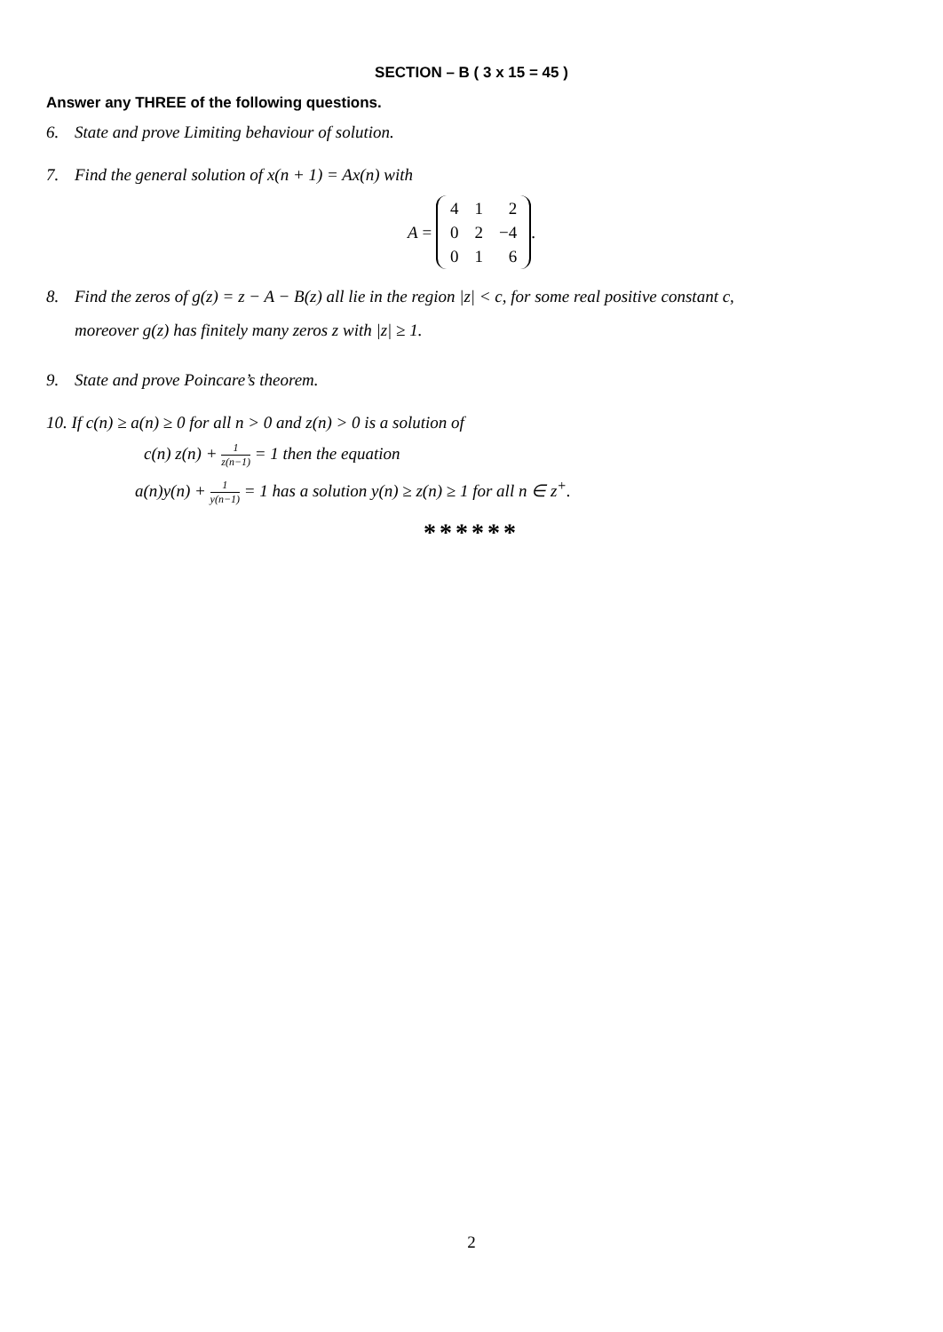SECTION – B ( 3 x 15 = 45 )
Answer any THREE of the following questions.
6. State and prove Limiting behaviour of solution.
7. Find the general solution of x(n + 1) = Ax(n) with
A =
| 4 | 1 | 2 |
| 0 | 2 | −4 |
| 0 | 1 | 6 |
.
8.
Find the zeros of g(z) = z − A − B(z) all lie in the region |z| < c, for some real positive constant c,
moreover g(z) has finitely many zeros z with |z| ≥ 1.
9. State and prove Poincare’s theorem.
10. If c(n) ≥ a(n) ≥ 0 for all n > 0 and z(n) > 0 is a solution of
c(n) z(n) + 1 z(n−1) = 1 then the equation
a(n)y(n) + 1 y(n−1) = 1 has a solution y(n) ≥ z(n) ≥ 1 for all n ∈ z<sup>+</sup>.
******
2